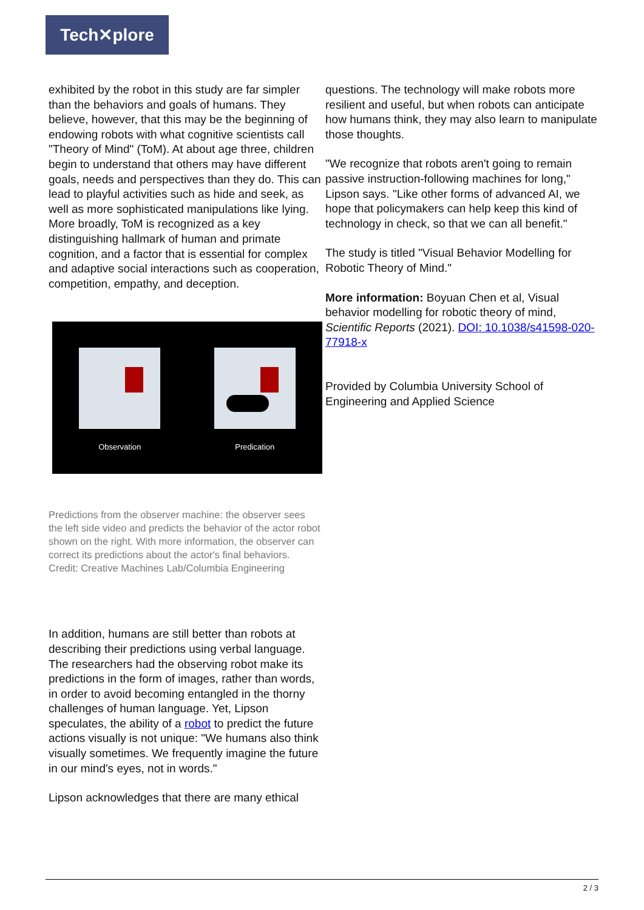Tech✕plore
exhibited by the robot in this study are far simpler than the behaviors and goals of humans. They believe, however, that this may be the beginning of endowing robots with what cognitive scientists call "Theory of Mind" (ToM). At about age three, children begin to understand that others may have different goals, needs and perspectives than they do. This can lead to playful activities such as hide and seek, as well as more sophisticated manipulations like lying. More broadly, ToM is recognized as a key distinguishing hallmark of human and primate cognition, and a factor that is essential for complex and adaptive social interactions such as cooperation, competition, empathy, and deception.
Observation Predication
Predictions from the observer machine: the observer sees the left side video and predicts the behavior of the actor robot shown on the right. With more information, the observer can correct its predictions about the actor's final behaviors. Credit: Creative Machines Lab/Columbia Engineering
In addition, humans are still better than robots at describing their predictions using verbal language. The researchers had the observing robot make its predictions in the form of images, rather than words, in order to avoid becoming entangled in the thorny challenges of human language. Yet, Lipson speculates, the ability of a robot to predict the future actions visually is not unique: "We humans also think visually sometimes. We frequently imagine the future in our mind's eyes, not in words."
Lipson acknowledges that there are many ethical
questions. The technology will make robots more resilient and useful, but when robots can anticipate how humans think, they may also learn to manipulate those thoughts.
"We recognize that robots aren't going to remain passive instruction-following machines for long," Lipson says. "Like other forms of advanced AI, we hope that policymakers can help keep this kind of technology in check, so that we can all benefit."
The study is titled "Visual Behavior Modelling for Robotic Theory of Mind."
More information: Boyuan Chen et al, Visual behavior modelling for robotic theory of mind, Scientific Reports (2021). DOI: 10.1038/s41598-020-77918-x
Provided by Columbia University School of Engineering and Applied Science
2 / 3